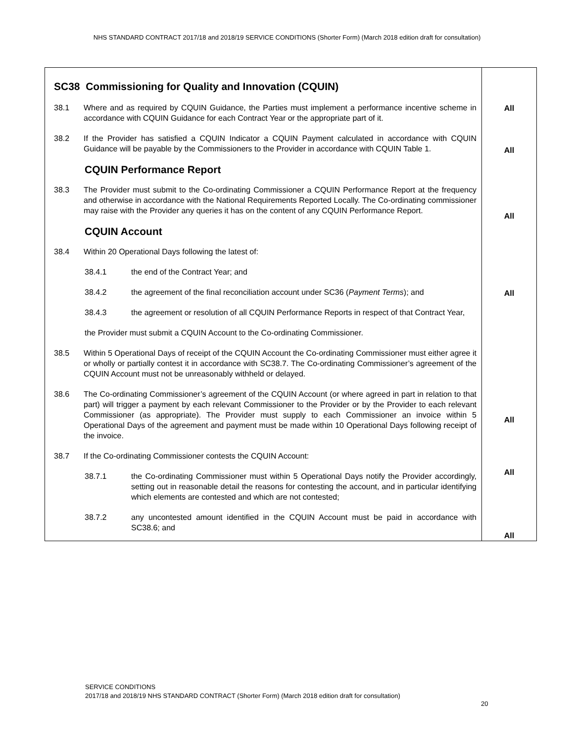NHS STANDARD CONTRACT 2017/18 and 2018/19 SERVICE CONDITIONS (Shorter Form) (March 2018 edition draft for consultation)
| SC38 Commissioning for Quality and Innovation (CQUIN) 38.1 Where and as required by CQUIN Guidance, the Parties must implement a performance incentive scheme in accordance with CQUIN Guidance for each Contract Year or the appropriate part of it. 38.2 If the Provider has satisfied a CQUIN Indicator a CQUIN Payment calculated in accordance with CQUIN Guidance will be payable by the Commissioners to the Provider in accordance with CQUIN Table 1. CQUIN Performance Report 38.3 The Provider must submit to the Co-ordinating Commissioner a CQUIN Performance Report at the frequency and otherwise in accordance with the National Requirements Reported Locally. The Co-ordinating commissioner may raise with the Provider any queries it has on the content of any CQUIN Performance Report. CQUIN Account 38.4 Within 20 Operational Days following the latest of: 38.4.1 the end of the Contract Year; and 38.4.2 the agreement of the final reconciliation account under SC36 ( Payment Terms ); and 38.4.3 the agreement or resolution of all CQUIN Performance Reports in respect of that Contract Year, the Provider must submit a CQUIN Account to the Co-ordinating Commissioner. 38.5 Within 5 Operational Days of receipt of the CQUIN Account the Co-ordinating Commissioner must either agree it or wholly or partially contest it in accordance with SC38.7. The Co-ordinating Commissioner’s agreement of the CQUIN Account must not be unreasonably withheld or delayed. 38.6 The Co-ordinating Commissioner’s agreement of the CQUIN Account (or where agreed in part in relation to that part) will trigger a payment by each relevant Commissioner to the Provider or by the Provider to each relevant Commissioner (as appropriate). The Provider must supply to each Commissioner an invoice within 5 Operational Days of the agreement and payment must be made within 10 Operational Days following receipt of the invoice. 38.7 If the Co-ordinating Commissioner contests the CQUIN Account: 38.7.1 the Co-ordinating Commissioner must within 5 Operational Days notify the Provider accordingly, setting out in reasonable detail the reasons for contesting the account, and in particular identifying which elements are contested and which are not contested; 38.7.2 any uncontested amount identified in the CQUIN Account must be paid in accordance with SC38.6; and | All All All All All All All |
SERVICE CONDITIONS
2017/18 and 2018/19 NHS STANDARD CONTRACT (Shorter Form) (March 2018 edition draft for consultation)
20